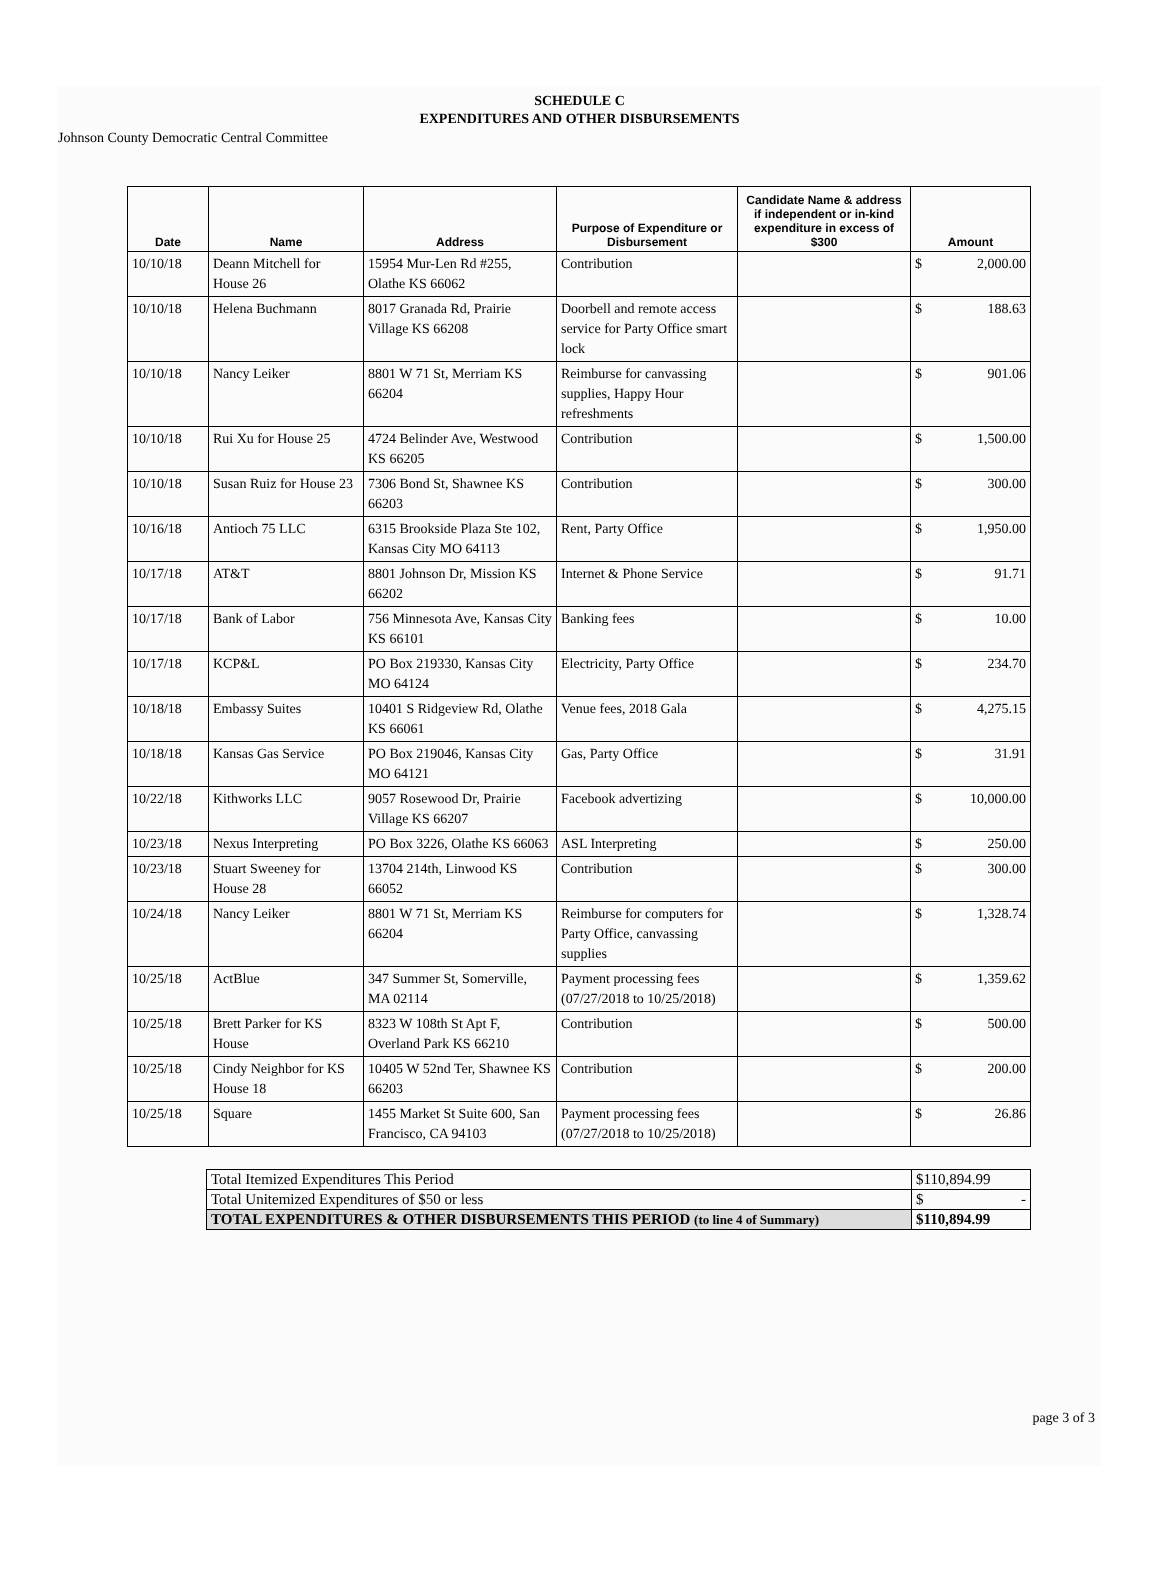SCHEDULE C
EXPENDITURES AND OTHER DISBURSEMENTS
Johnson County Democratic Central Committee
| Date | Name | Address | Purpose of Expenditure or Disbursement | Candidate Name & address if independent or in-kind expenditure in excess of $300 | Amount |
| --- | --- | --- | --- | --- | --- |
| 10/10/18 | Deann Mitchell for House 26 | 15954 Mur-Len Rd #255, Olathe KS 66062 | Contribution | | $ 2,000.00 |
| 10/10/18 | Helena Buchmann | 8017 Granada Rd, Prairie Village KS 66208 | Doorbell and remote access service for Party Office smart lock | | $ 188.63 |
| 10/10/18 | Nancy Leiker | 8801 W 71 St, Merriam KS 66204 | Reimburse for canvassing supplies, Happy Hour refreshments | | $ 901.06 |
| 10/10/18 | Rui Xu for House 25 | 4724 Belinder Ave, Westwood KS 66205 | Contribution | | $ 1,500.00 |
| 10/10/18 | Susan Ruiz for House 23 | 7306 Bond St, Shawnee KS 66203 | Contribution | | $ 300.00 |
| 10/16/18 | Antioch 75 LLC | 6315 Brookside Plaza Ste 102, Kansas City MO 64113 | Rent, Party Office | | $ 1,950.00 |
| 10/17/18 | AT&T | 8801 Johnson Dr, Mission KS 66202 | Internet & Phone Service | | $ 91.71 |
| 10/17/18 | Bank of Labor | 756 Minnesota Ave, Kansas City KS 66101 | Banking fees | | $ 10.00 |
| 10/17/18 | KCP&L | PO Box 219330, Kansas City MO 64124 | Electricity, Party Office | | $ 234.70 |
| 10/18/18 | Embassy Suites | 10401 S Ridgeview Rd, Olathe KS 66061 | Venue fees, 2018 Gala | | $ 4,275.15 |
| 10/18/18 | Kansas Gas Service | PO Box 219046, Kansas City MO 64121 | Gas, Party Office | | $ 31.91 |
| 10/22/18 | Kithworks LLC | 9057 Rosewood Dr, Prairie Village KS 66207 | Facebook advertizing | | $ 10,000.00 |
| 10/23/18 | Nexus Interpreting | PO Box 3226, Olathe KS 66063 | ASL Interpreting | | $ 250.00 |
| 10/23/18 | Stuart Sweeney for House 28 | 13704 214th, Linwood KS 66052 | Contribution | | $ 300.00 |
| 10/24/18 | Nancy Leiker | 8801 W 71 St, Merriam KS 66204 | Reimburse for computers for Party Office, canvassing supplies | | $ 1,328.74 |
| 10/25/18 | ActBlue | 347 Summer St, Somerville, MA 02114 | Payment processing fees (07/27/2018 to 10/25/2018) | | $ 1,359.62 |
| 10/25/18 | Brett Parker for KS House | 8323 W 108th St Apt F, Overland Park KS 66210 | Contribution | | $ 500.00 |
| 10/25/18 | Cindy Neighbor for KS House 18 | 10405 W 52nd Ter, Shawnee KS 66203 | Contribution | | $ 200.00 |
| 10/25/18 | Square | 1455 Market St Suite 600, San Francisco, CA 94103 | Payment processing fees (07/27/2018 to 10/25/2018) | | $ 26.86 |
| Total Itemized Expenditures This Period | $110,894.99 |
| Total Unitemized Expenditures of $50 or less | $ - |
| TOTAL EXPENDITURES & OTHER DISBURSEMENTS THIS PERIOD (to line 4 of Summary) | $110,894.99 |
page 3 of 3